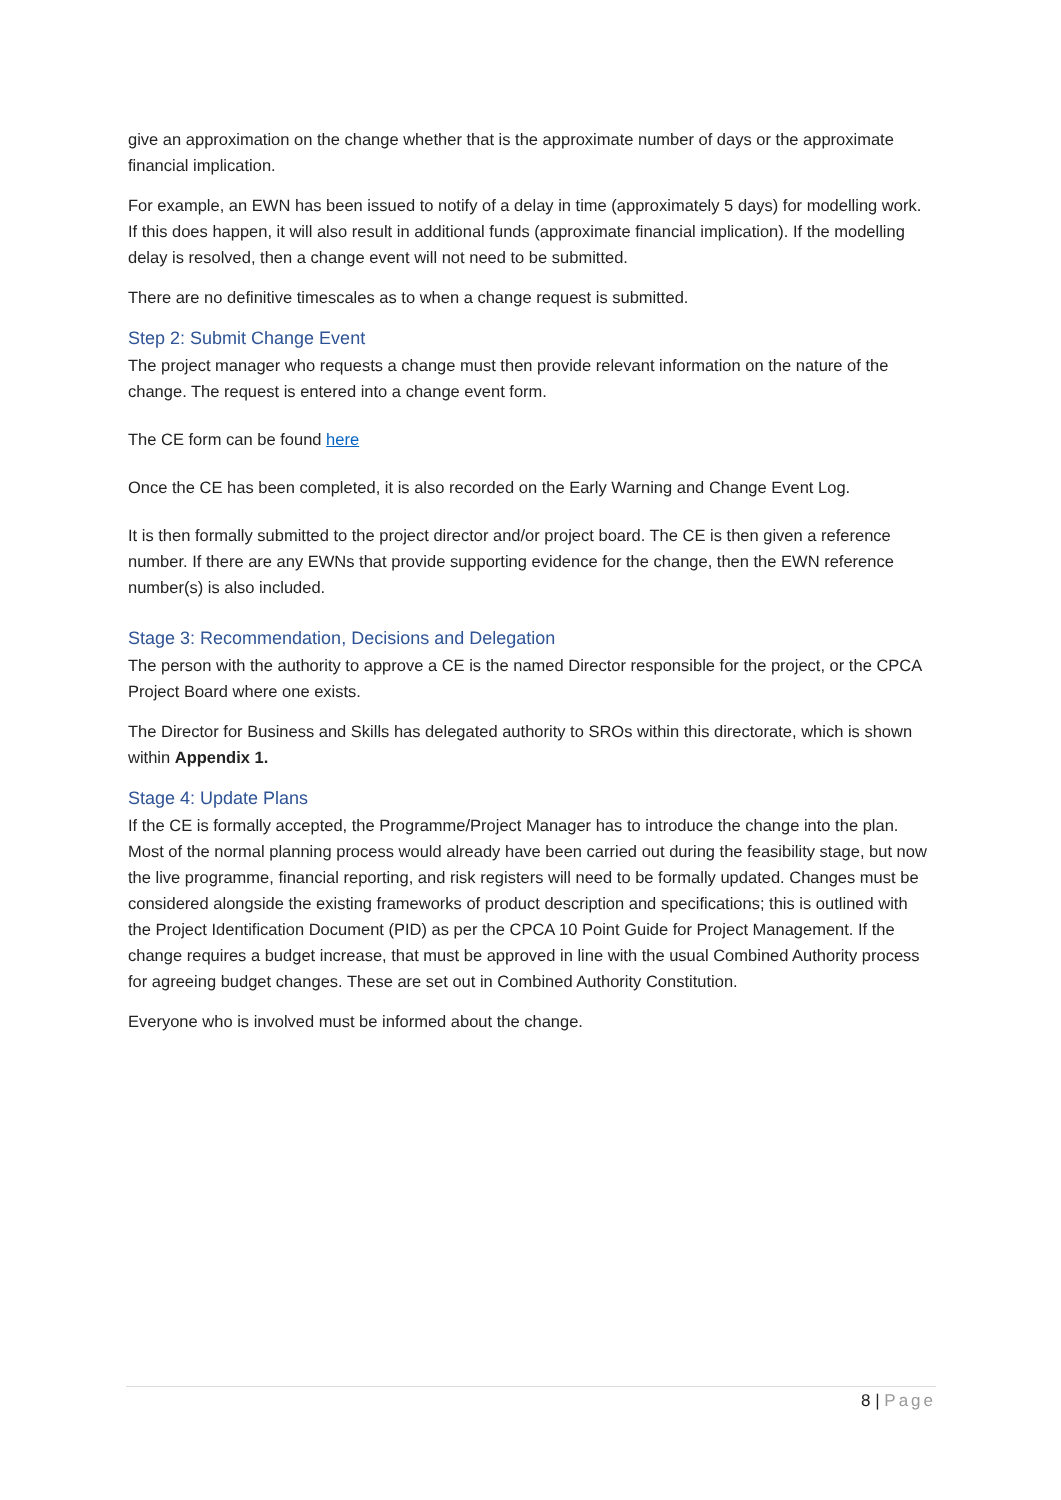give an approximation on the change whether that is the approximate number of days or the approximate financial implication.
For example, an EWN has been issued to notify of a delay in time (approximately 5 days) for modelling work. If this does happen, it will also result in additional funds (approximate financial implication). If the modelling delay is resolved, then a change event will not need to be submitted.
There are no definitive timescales as to when a change request is submitted.
Step 2: Submit Change Event
The project manager who requests a change must then provide relevant information on the nature of the change. The request is entered into a change event form.
The CE form can be found here
Once the CE has been completed, it is also recorded on the Early Warning and Change Event Log.
It is then formally submitted to the project director and/or project board. The CE is then given a reference number. If there are any EWNs that provide supporting evidence for the change, then the EWN reference number(s) is also included.
Stage 3: Recommendation, Decisions and Delegation
The person with the authority to approve a CE is the named Director responsible for the project, or the CPCA Project Board where one exists.
The Director for Business and Skills has delegated authority to SROs within this directorate, which is shown within Appendix 1.
Stage 4: Update Plans
If the CE is formally accepted, the Programme/Project Manager has to introduce the change into the plan. Most of the normal planning process would already have been carried out during the feasibility stage, but now the live programme, financial reporting, and risk registers will need to be formally updated. Changes must be considered alongside the existing frameworks of product description and specifications; this is outlined with the Project Identification Document (PID) as per the CPCA 10 Point Guide for Project Management. If the change requires a budget increase, that must be approved in line with the usual Combined Authority process for agreeing budget changes. These are set out in Combined Authority Constitution.
Everyone who is involved must be informed about the change.
8 | Page